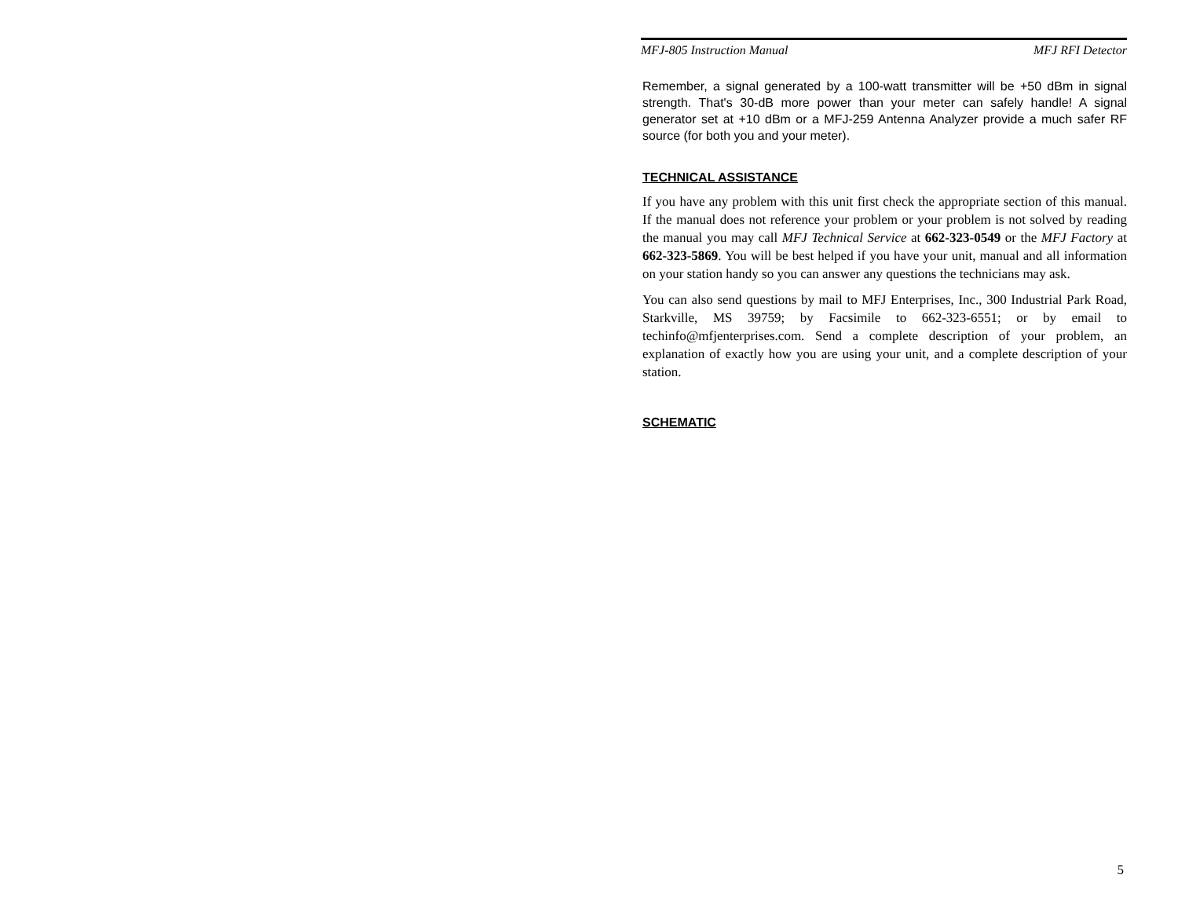MFJ-805 Instruction Manual MFJ RFI Detector
Remember, a signal generated by a 100-watt transmitter will be +50 dBm in signal strength. That's 30-dB more power than your meter can safely handle! A signal generator set at +10 dBm or a MFJ-259 Antenna Analyzer provide a much safer RF source (for both you and your meter).
TECHNICAL ASSISTANCE
If you have any problem with this unit first check the appropriate section of this manual. If the manual does not reference your problem or your problem is not solved by reading the manual you may call MFJ Technical Service at 662-323-0549 or the MFJ Factory at 662-323-5869. You will be best helped if you have your unit, manual and all information on your station handy so you can answer any questions the technicians may ask.
You can also send questions by mail to MFJ Enterprises, Inc., 300 Industrial Park Road, Starkville, MS 39759; by Facsimile to 662-323-6551; or by email to techinfo@mfjenterprises.com. Send a complete description of your problem, an explanation of exactly how you are using your unit, and a complete description of your station.
SCHEMATIC
5